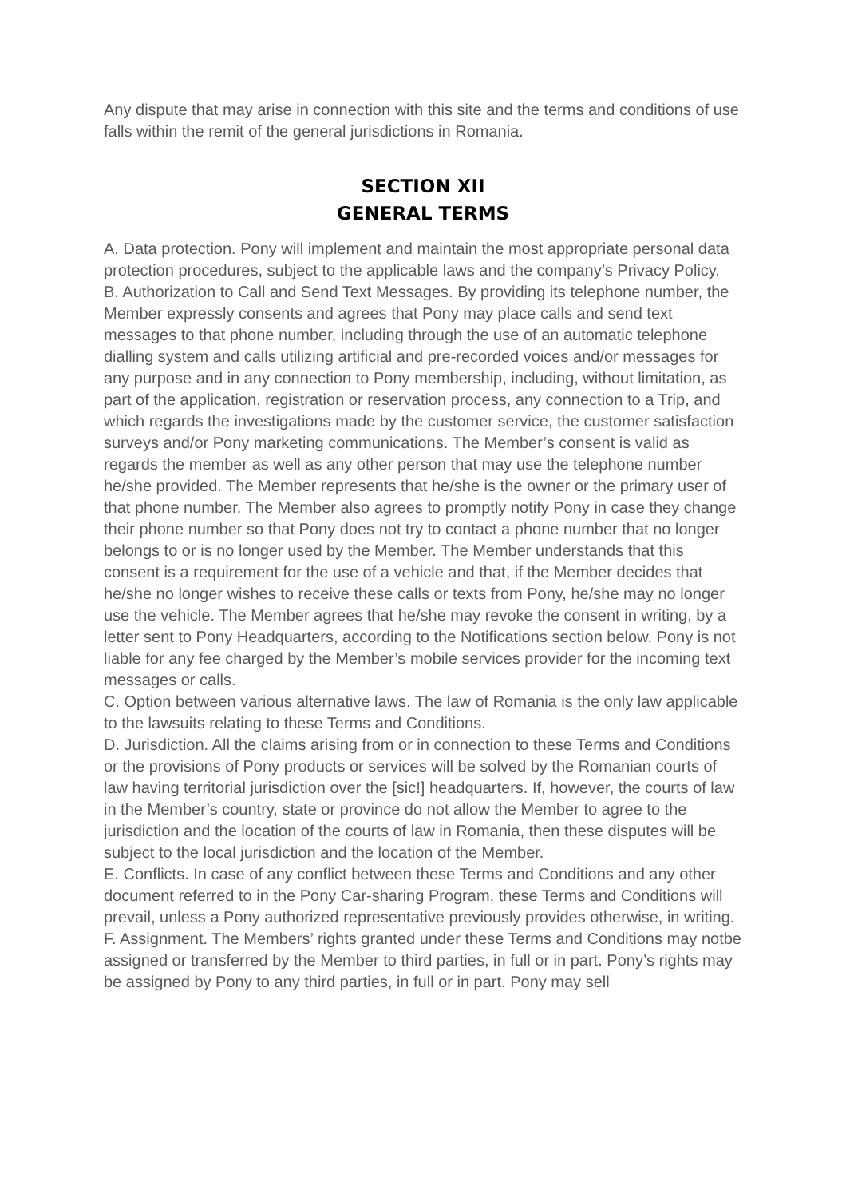Any dispute that may arise in connection with this site and the terms and conditions of use falls within the remit of the general jurisdictions in Romania.
SECTION XII
GENERAL TERMS
A. Data protection. Pony will implement and maintain the most appropriate personal data protection procedures, subject to the applicable laws and the company’s Privacy Policy.
B. Authorization to Call and Send Text Messages. By providing its telephone number, the Member expressly consents and agrees that Pony may place calls and send text messages to that phone number, including through the use of an automatic telephone dialling system and calls utilizing artificial and pre-recorded voices and/or messages for any purpose and in any connection to Pony membership, including, without limitation, as part of the application, registration or reservation process, any connection to a Trip, and which regards the investigations made by the customer service, the customer satisfaction surveys and/or Pony marketing communications. The Member’s consent is valid as regards the member as well as any other person that may use the telephone number he/she provided. The Member represents that he/she is the owner or the primary user of that phone number. The Member also agrees to promptly notify Pony in case they change their phone number so that Pony does not try to contact a phone number that no longer belongs to or is no longer used by the Member. The Member understands that this consent is a requirement for the use of a vehicle and that, if the Member decides that he/she no longer wishes to receive these calls or texts from Pony, he/she may no longer use the vehicle. The Member agrees that he/she may revoke the consent in writing, by a letter sent to Pony Headquarters, according to the Notifications section below. Pony is not liable for any fee charged by the Member’s mobile services provider for the incoming text messages or calls.
C. Option between various alternative laws. The law of Romania is the only law applicable to the lawsuits relating to these Terms and Conditions.
D. Jurisdiction. All the claims arising from or in connection to these Terms and Conditions or the provisions of Pony products or services will be solved by the Romanian courts of law having territorial jurisdiction over the [sic!] headquarters. If, however, the courts of law in the Member’s country, state or province do not allow the Member to agree to the jurisdiction and the location of the courts of law in Romania, then these disputes will be subject to the local jurisdiction and the location of the Member.
E. Conflicts. In case of any conflict between these Terms and Conditions and any other document referred to in the Pony Car-sharing Program, these Terms and Conditions will prevail, unless a Pony authorized representative previously provides otherwise, in writing.
F. Assignment. The Members’ rights granted under these Terms and Conditions may notbe assigned or transferred by the Member to third parties, in full or in part. Pony’s rights may be assigned by Pony to any third parties, in full or in part. Pony may sell